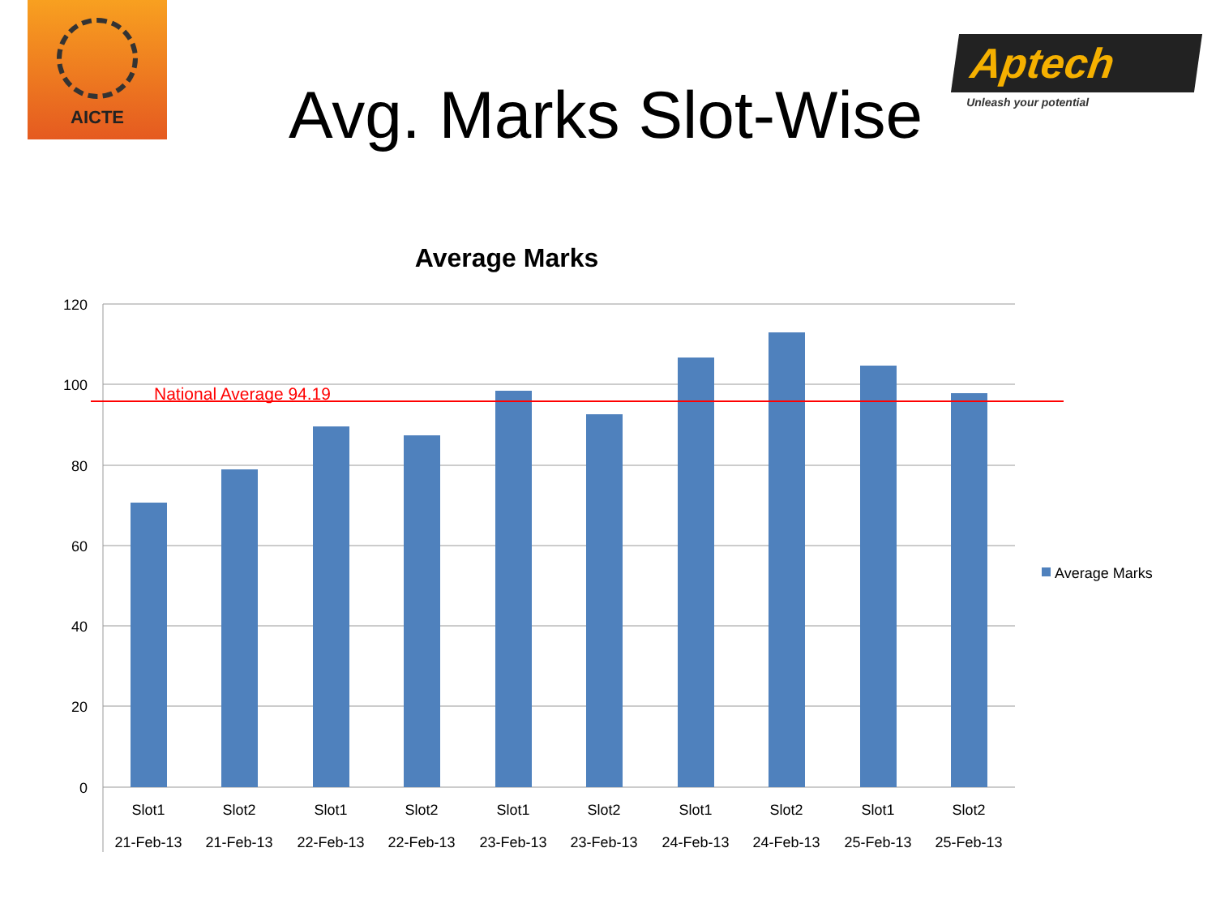AICTE
Avg. Marks Slot-Wise
Aptech
Unleash your potential
Average Marks
National Average 94.19
120
100
80
60
40
20
0
Slot1
21-Feb-13
Slot2
21-Feb-13
Slot1
22-Feb-13
Slot2
22-Feb-13
Slot1
23-Feb-13
Slot2
23-Feb-13
Slot1
24-Feb-13
Slot2
24-Feb-13
Slot1
25-Feb-13
Slot2
25-Feb-13
Average Marks